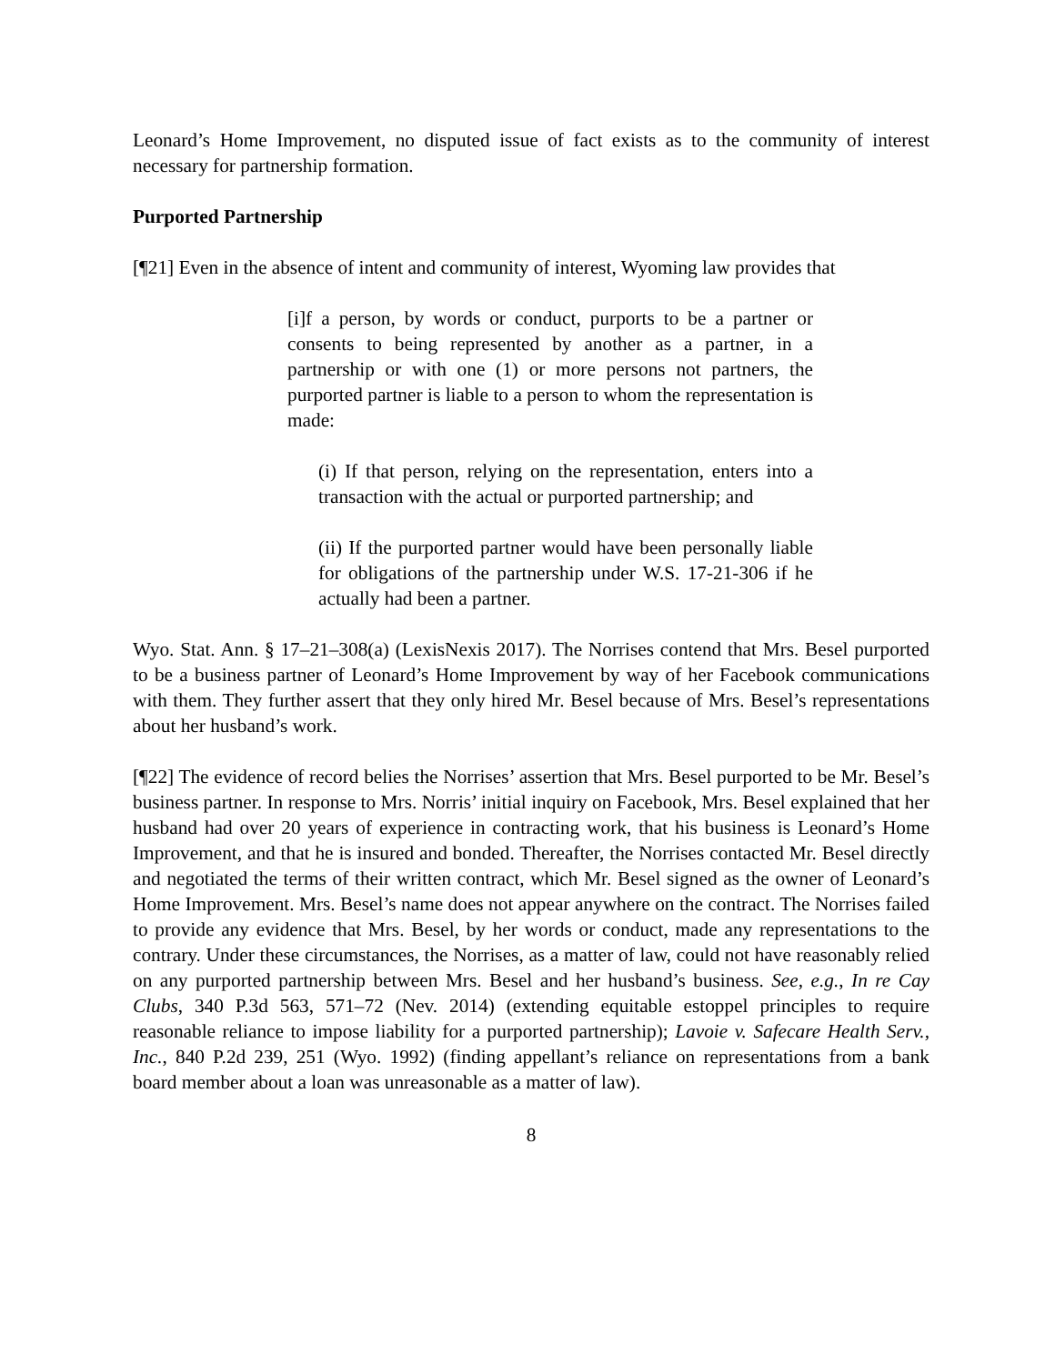Leonard’s Home Improvement, no disputed issue of fact exists as to the community of interest necessary for partnership formation.
Purported Partnership
[¶21] Even in the absence of intent and community of interest, Wyoming law provides that
[i]f a person, by words or conduct, purports to be a partner or consents to being represented by another as a partner, in a partnership or with one (1) or more persons not partners, the purported partner is liable to a person to whom the representation is made:
(i) If that person, relying on the representation, enters into a transaction with the actual or purported partnership; and
(ii) If the purported partner would have been personally liable for obligations of the partnership under W.S. 17-21-306 if he actually had been a partner.
Wyo. Stat. Ann. § 17–21–308(a) (LexisNexis 2017). The Norrises contend that Mrs. Besel purported to be a business partner of Leonard’s Home Improvement by way of her Facebook communications with them. They further assert that they only hired Mr. Besel because of Mrs. Besel’s representations about her husband’s work.
[¶22] The evidence of record belies the Norrises’ assertion that Mrs. Besel purported to be Mr. Besel’s business partner. In response to Mrs. Norris’ initial inquiry on Facebook, Mrs. Besel explained that her husband had over 20 years of experience in contracting work, that his business is Leonard’s Home Improvement, and that he is insured and bonded. Thereafter, the Norrises contacted Mr. Besel directly and negotiated the terms of their written contract, which Mr. Besel signed as the owner of Leonard’s Home Improvement. Mrs. Besel’s name does not appear anywhere on the contract. The Norrises failed to provide any evidence that Mrs. Besel, by her words or conduct, made any representations to the contrary. Under these circumstances, the Norrises, as a matter of law, could not have reasonably relied on any purported partnership between Mrs. Besel and her husband’s business. See, e.g., In re Cay Clubs, 340 P.3d 563, 571–72 (Nev. 2014) (extending equitable estoppel principles to require reasonable reliance to impose liability for a purported partnership); Lavoie v. Safecare Health Serv., Inc., 840 P.2d 239, 251 (Wyo. 1992) (finding appellant’s reliance on representations from a bank board member about a loan was unreasonable as a matter of law).
8